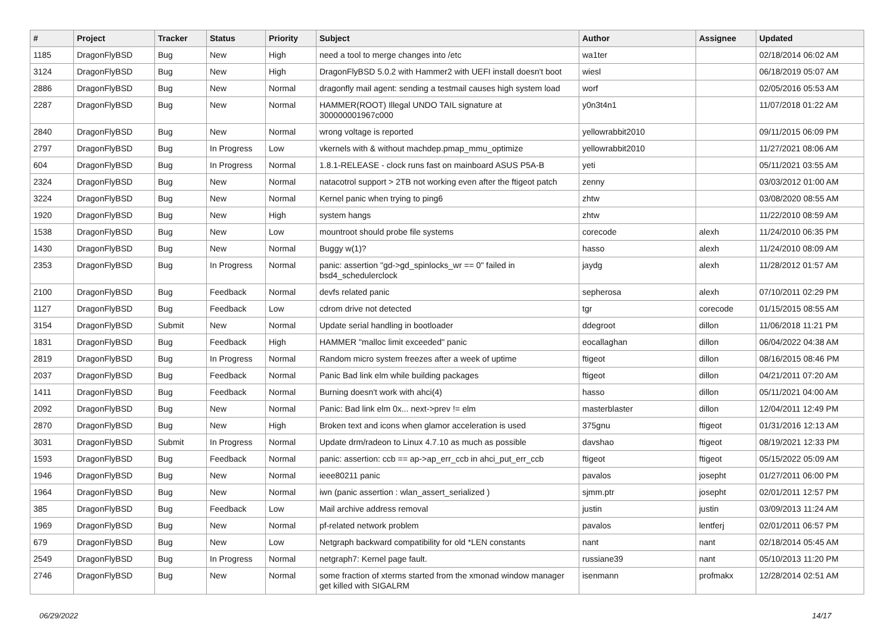| # | Project | Tracker | Status | Priority | Subject | Author | Assignee | Updated |
| --- | --- | --- | --- | --- | --- | --- | --- | --- |
| 1185 | DragonFlyBSD | Bug | New | High | need a tool to merge changes into /etc | wa1ter | | 02/18/2014 06:02 AM |
| 3124 | DragonFlyBSD | Bug | New | High | DragonFlyBSD 5.0.2 with Hammer2 with UEFI install doesn't boot | wiesl | | 06/18/2019 05:07 AM |
| 2886 | DragonFlyBSD | Bug | New | Normal | dragonfly mail agent: sending a testmail causes high system load | worf | | 02/05/2016 05:53 AM |
| 2287 | DragonFlyBSD | Bug | New | Normal | HAMMER(ROOT) Illegal UNDO TAIL signature at 300000001967c000 | y0n3t4n1 | | 11/07/2018 01:22 AM |
| 2840 | DragonFlyBSD | Bug | New | Normal | wrong voltage is reported | yellowrabbit2010 | | 09/11/2015 06:09 PM |
| 2797 | DragonFlyBSD | Bug | In Progress | Low | vkernels with & without machdep.pmap_mmu_optimize | yellowrabbit2010 | | 11/27/2021 08:06 AM |
| 604 | DragonFlyBSD | Bug | In Progress | Normal | 1.8.1-RELEASE - clock runs fast on mainboard ASUS P5A-B | yeti | | 05/11/2021 03:55 AM |
| 2324 | DragonFlyBSD | Bug | New | Normal | natacotrol support > 2TB not working even after the ftigeot patch | zenny | | 03/03/2012 01:00 AM |
| 3224 | DragonFlyBSD | Bug | New | Normal | Kernel panic when trying to ping6 | zhtw | | 03/08/2020 08:55 AM |
| 1920 | DragonFlyBSD | Bug | New | High | system hangs | zhtw | | 11/22/2010 08:59 AM |
| 1538 | DragonFlyBSD | Bug | New | Low | mountroot should probe file systems | corecode | alexh | 11/24/2010 06:35 PM |
| 1430 | DragonFlyBSD | Bug | New | Normal | Buggy w(1)? | hasso | alexh | 11/24/2010 08:09 AM |
| 2353 | DragonFlyBSD | Bug | In Progress | Normal | panic: assertion "gd->gd_spinlocks_wr == 0" failed in bsd4_schedulerclock | jaydg | alexh | 11/28/2012 01:57 AM |
| 2100 | DragonFlyBSD | Bug | Feedback | Normal | devfs related panic | sepherosa | alexh | 07/10/2011 02:29 PM |
| 1127 | DragonFlyBSD | Bug | Feedback | Low | cdrom drive not detected | tgr | corecode | 01/15/2015 08:55 AM |
| 3154 | DragonFlyBSD | Submit | New | Normal | Update serial handling in bootloader | ddegroot | dillon | 11/06/2018 11:21 PM |
| 1831 | DragonFlyBSD | Bug | Feedback | High | HAMMER "malloc limit exceeded" panic | eocallaghan | dillon | 06/04/2022 04:38 AM |
| 2819 | DragonFlyBSD | Bug | In Progress | Normal | Random micro system freezes after a week of uptime | ftigeot | dillon | 08/16/2015 08:46 PM |
| 2037 | DragonFlyBSD | Bug | Feedback | Normal | Panic Bad link elm while building packages | ftigeot | dillon | 04/21/2011 07:20 AM |
| 1411 | DragonFlyBSD | Bug | Feedback | Normal | Burning doesn't work with ahci(4) | hasso | dillon | 05/11/2021 04:00 AM |
| 2092 | DragonFlyBSD | Bug | New | Normal | Panic: Bad link elm 0x... next->prev != elm | masterblaster | dillon | 12/04/2011 12:49 PM |
| 2870 | DragonFlyBSD | Bug | New | High | Broken text and icons when glamor acceleration is used | 375gnu | ftigeot | 01/31/2016 12:13 AM |
| 3031 | DragonFlyBSD | Submit | In Progress | Normal | Update drm/radeon to Linux 4.7.10 as much as possible | davshao | ftigeot | 08/19/2021 12:33 PM |
| 1593 | DragonFlyBSD | Bug | Feedback | Normal | panic: assertion: ccb == ap->ap_err_ccb in ahci_put_err_ccb | ftigeot | ftigeot | 05/15/2022 05:09 AM |
| 1946 | DragonFlyBSD | Bug | New | Normal | ieee80211 panic | pavalos | josepht | 01/27/2011 06:00 PM |
| 1964 | DragonFlyBSD | Bug | New | Normal | iwn (panic assertion : wlan_assert_serialized ) | sjmm.ptr | josepht | 02/01/2011 12:57 PM |
| 385 | DragonFlyBSD | Bug | Feedback | Low | Mail archive address removal | justin | justin | 03/09/2013 11:24 AM |
| 1969 | DragonFlyBSD | Bug | New | Normal | pf-related network problem | pavalos | lentferj | 02/01/2011 06:57 PM |
| 679 | DragonFlyBSD | Bug | New | Low | Netgraph backward compatibility for old *LEN constants | nant | nant | 02/18/2014 05:45 AM |
| 2549 | DragonFlyBSD | Bug | In Progress | Normal | netgraph7: Kernel page fault. | russiane39 | nant | 05/10/2013 11:20 PM |
| 2746 | DragonFlyBSD | Bug | New | Normal | some fraction of xterms started from the xmonad window manager get killed with SIGALRM | isenmann | profmakx | 12/28/2014 02:51 AM |
06/29/2022 14/17